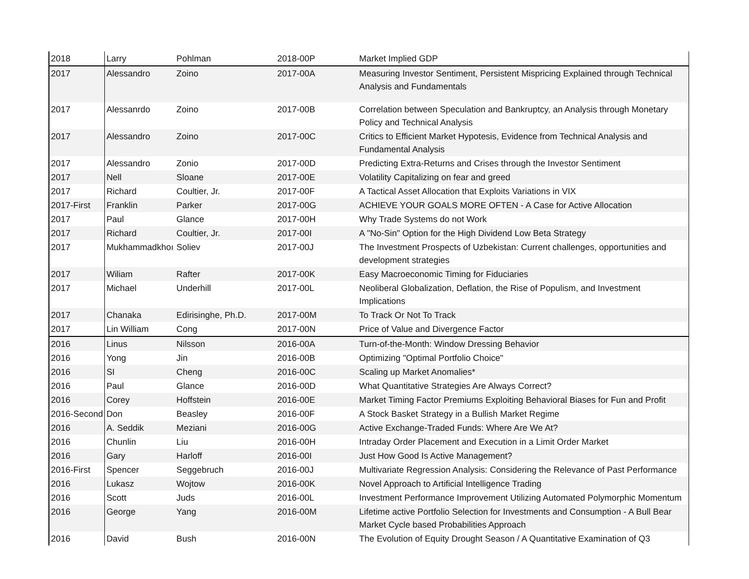| 2018 | Larry | Pohlman | 2018-00P | Market Implied GDP |
| 2017 | Alessandro | Zoino | 2017-00A | Measuring Investor Sentiment, Persistent Mispricing Explained through Technical Analysis and Fundamentals |
| 2017 | Alessanrdo | Zoino | 2017-00B | Correlation between Speculation and Bankruptcy, an Analysis through Monetary Policy and Technical Analysis |
| 2017 | Alessandro | Zoino | 2017-00C | Critics to Efficient Market Hypotesis, Evidence from Technical Analysis and Fundamental Analysis |
| 2017 | Alessandro | Zonio | 2017-00D | Predicting Extra-Returns and Crises through the Investor Sentiment |
| 2017 | Nell | Sloane | 2017-00E | Volatility Capitalizing on fear and greed |
| 2017 | Richard | Coultier, Jr. | 2017-00F | A Tactical Asset Allocation that Exploits Variations in VIX |
| 2017-First | Franklin | Parker | 2017-00G | ACHIEVE YOUR GOALS MORE OFTEN - A Case for Active Allocation |
| 2017 | Paul | Glance | 2017-00H | Why Trade Systems do not Work |
| 2017 | Richard | Coultier, Jr. | 2017-00I | A "No-Sin" Option for the High Dividend Low Beta Strategy |
| 2017 | Mukhammadkhoı | Soliev | 2017-00J | The Investment Prospects of Uzbekistan: Current challenges, opportunities and development strategies |
| 2017 | Wiliam | Rafter | 2017-00K | Easy Macroeconomic Timing for Fiduciaries |
| 2017 | Michael | Underhill | 2017-00L | Neoliberal Globalization, Deflation, the Rise of Populism, and Investment Implications |
| 2017 | Chanaka | Edirisinghe, Ph.D. | 2017-00M | To Track Or Not To Track |
| 2017 | Lin William | Cong | 2017-00N | Price of Value and Divergence Factor |
| 2016 | Linus | Nilsson | 2016-00A | Turn-of-the-Month: Window Dressing Behavior |
| 2016 | Yong | Jin | 2016-00B | Optimizing "Optimal Portfolio Choice" |
| 2016 | SI | Cheng | 2016-00C | Scaling up Market Anomalies* |
| 2016 | Paul | Glance | 2016-00D | What Quantitative Strategies Are Always Correct? |
| 2016 | Corey | Hoffstein | 2016-00E | Market Timing Factor Premiums Exploiting Behavioral Biases for Fun and Profit |
| 2016-Second | Don | Beasley | 2016-00F | A Stock Basket Strategy in a Bullish Market Regime |
| 2016 | A. Seddik | Meziani | 2016-00G | Active Exchange-Traded Funds: Where Are We At? |
| 2016 | Chunlin | Liu | 2016-00H | Intraday Order Placement and Execution in a Limit Order Market |
| 2016 | Gary | Harloff | 2016-00I | Just How Good Is Active Management? |
| 2016-First | Spencer | Seggebruch | 2016-00J | Multivariate Regression Analysis: Considering the Relevance of Past Performance |
| 2016 | Lukasz | Wojtow | 2016-00K | Novel Approach to Artificial Intelligence Trading |
| 2016 | Scott | Juds | 2016-00L | Investment Performance Improvement Utilizing Automated Polymorphic Momentum |
| 2016 | George | Yang | 2016-00M | Lifetime active Portfolio Selection for Investments and Consumption - A Bull Bear Market Cycle based Probabilities Approach |
| 2016 | David | Bush | 2016-00N | The Evolution of Equity Drought Season / A Quantitative Examination of Q3 |